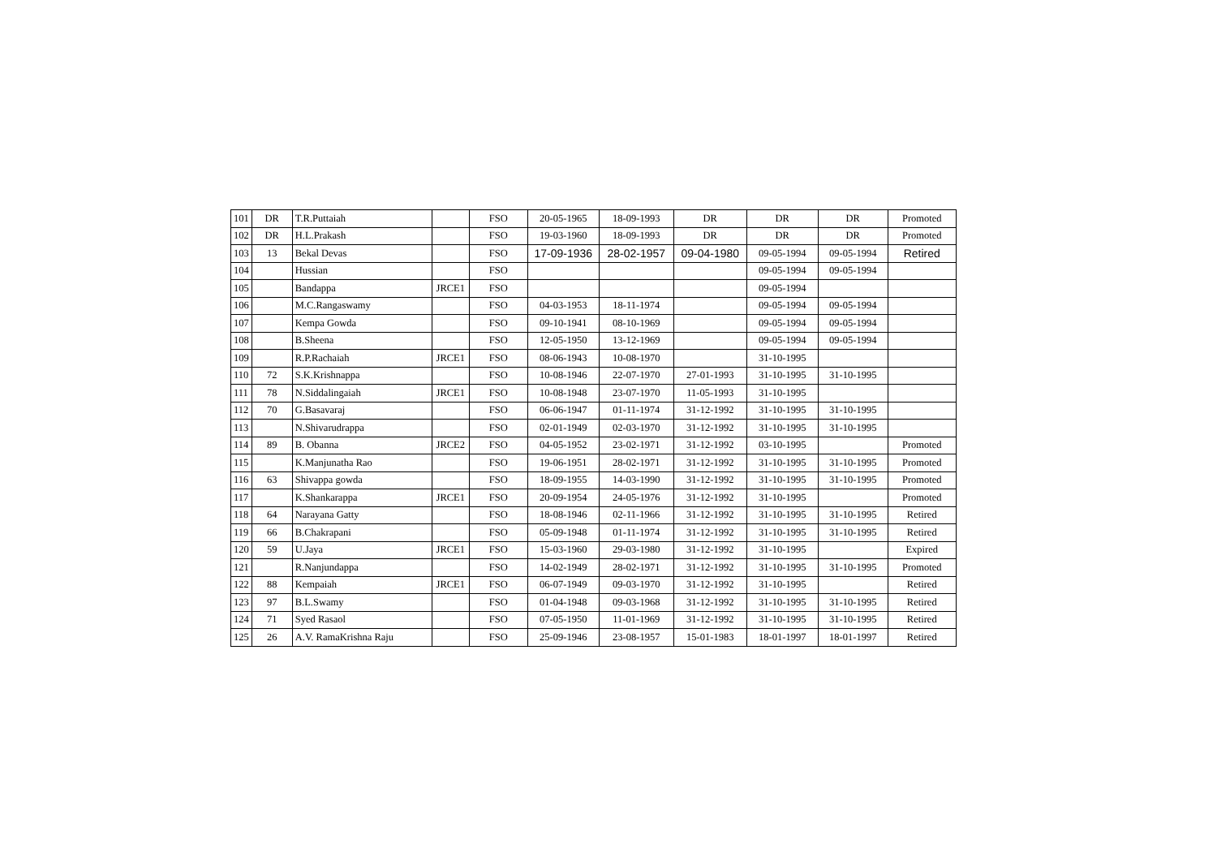| 101 | DR | T.R.Puttaiah | | FSO | 20-05-1965 | 18-09-1993 | DR | DR | DR | Promoted |
| 102 | DR | H.L.Prakash | | FSO | 19-03-1960 | 18-09-1993 | DR | DR | DR | Promoted |
| 103 | 13 | Bekal Devas | | FSO | 17-09-1936 | 28-02-1957 | 09-04-1980 | 09-05-1994 | 09-05-1994 | Retired |
| 104 | | Hussian | | FSO | | | | 09-05-1994 | 09-05-1994 | |
| 105 | | Bandappa | JRCE1 | FSO | | | | 09-05-1994 | | |
| 106 | | M.C.Rangaswamy | | FSO | 04-03-1953 | 18-11-1974 | | 09-05-1994 | 09-05-1994 | |
| 107 | | Kempa Gowda | | FSO | 09-10-1941 | 08-10-1969 | | 09-05-1994 | 09-05-1994 | |
| 108 | | B.Sheena | | FSO | 12-05-1950 | 13-12-1969 | | 09-05-1994 | 09-05-1994 | |
| 109 | | R.P.Rachaiah | JRCE1 | FSO | 08-06-1943 | 10-08-1970 | | 31-10-1995 | | |
| 110 | 72 | S.K.Krishnappa | | FSO | 10-08-1946 | 22-07-1970 | 27-01-1993 | 31-10-1995 | 31-10-1995 | |
| 111 | 78 | N.Siddalingaiah | JRCE1 | FSO | 10-08-1948 | 23-07-1970 | 11-05-1993 | 31-10-1995 | | |
| 112 | 70 | G.Basavaraj | | FSO | 06-06-1947 | 01-11-1974 | 31-12-1992 | 31-10-1995 | 31-10-1995 | |
| 113 | | N.Shivarudrappa | | FSO | 02-01-1949 | 02-03-1970 | 31-12-1992 | 31-10-1995 | 31-10-1995 | |
| 114 | 89 | B. Obanna | JRCE2 | FSO | 04-05-1952 | 23-02-1971 | 31-12-1992 | 03-10-1995 | | Promoted |
| 115 | | K.Manjunatha Rao | | FSO | 19-06-1951 | 28-02-1971 | 31-12-1992 | 31-10-1995 | 31-10-1995 | Promoted |
| 116 | 63 | Shivappa gowda | | FSO | 18-09-1955 | 14-03-1990 | 31-12-1992 | 31-10-1995 | 31-10-1995 | Promoted |
| 117 | | K.Shankarappa | JRCE1 | FSO | 20-09-1954 | 24-05-1976 | 31-12-1992 | 31-10-1995 | | Promoted |
| 118 | 64 | Narayana Gatty | | FSO | 18-08-1946 | 02-11-1966 | 31-12-1992 | 31-10-1995 | 31-10-1995 | Retired |
| 119 | 66 | B.Chakrapani | | FSO | 05-09-1948 | 01-11-1974 | 31-12-1992 | 31-10-1995 | 31-10-1995 | Retired |
| 120 | 59 | U.Jaya | JRCE1 | FSO | 15-03-1960 | 29-03-1980 | 31-12-1992 | 31-10-1995 | | Expired |
| 121 | | R.Nanjundappa | | FSO | 14-02-1949 | 28-02-1971 | 31-12-1992 | 31-10-1995 | 31-10-1995 | Promoted |
| 122 | 88 | Kempaiah | JRCE1 | FSO | 06-07-1949 | 09-03-1970 | 31-12-1992 | 31-10-1995 | | Retired |
| 123 | 97 | B.L.Swamy | | FSO | 01-04-1948 | 09-03-1968 | 31-12-1992 | 31-10-1995 | 31-10-1995 | Retired |
| 124 | 71 | Syed Rasaol | | FSO | 07-05-1950 | 11-01-1969 | 31-12-1992 | 31-10-1995 | 31-10-1995 | Retired |
| 125 | 26 | A.V. RamaKrishna Raju | | FSO | 25-09-1946 | 23-08-1957 | 15-01-1983 | 18-01-1997 | 18-01-1997 | Retired |